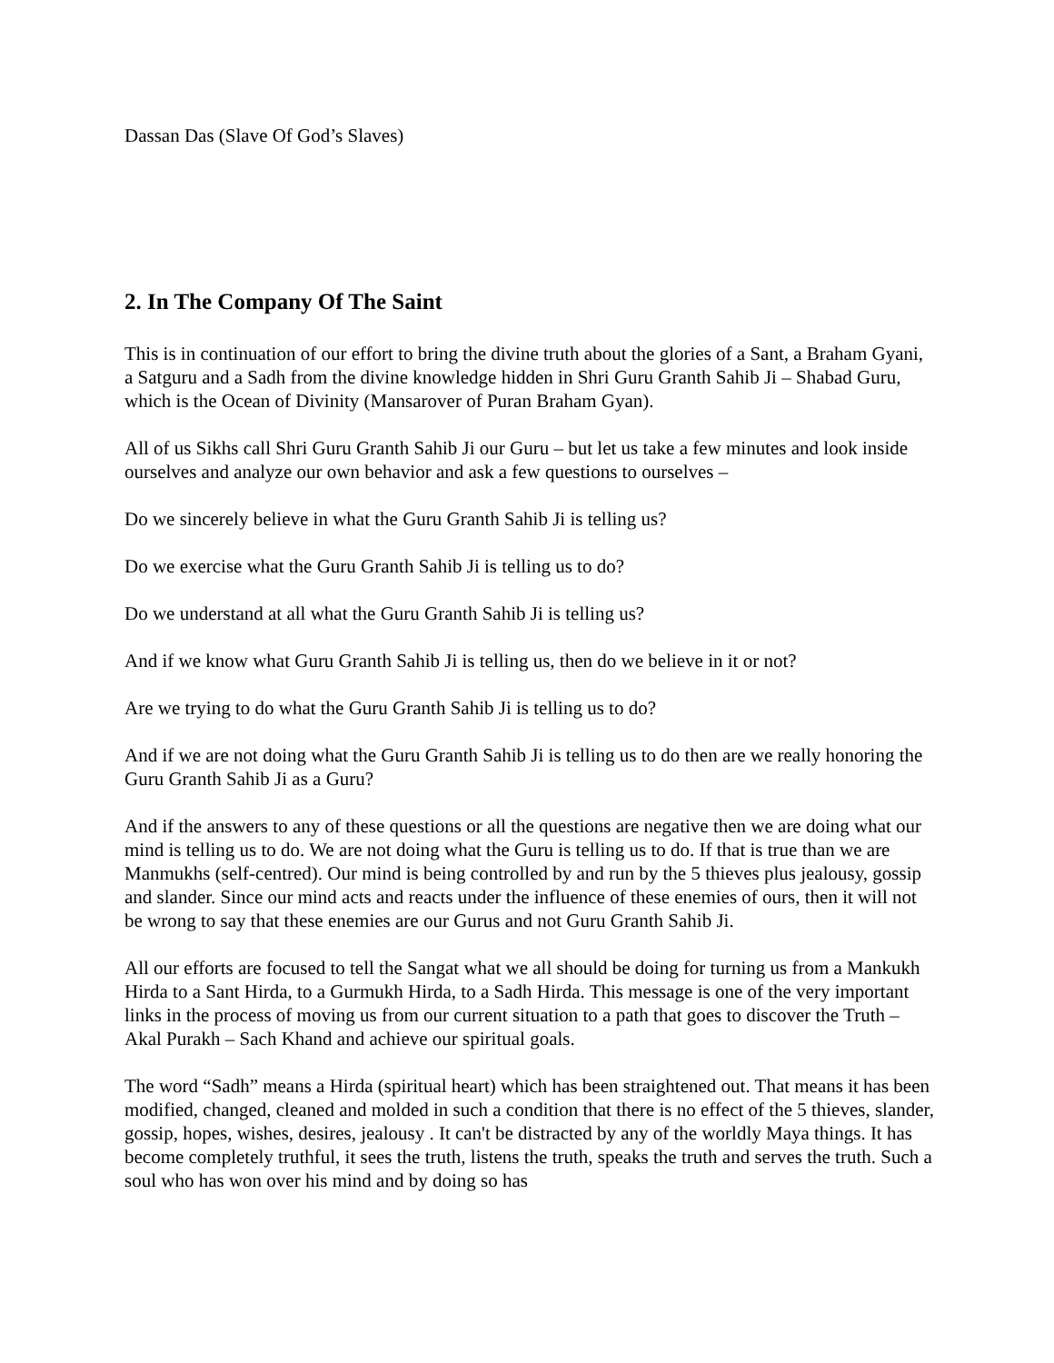Dassan Das (Slave Of God’s Slaves)
2. In The Company Of The Saint
This is in continuation of our effort to bring the divine truth about the glories of a Sant, a Braham Gyani, a Satguru and a Sadh from the divine knowledge hidden in Shri Guru Granth Sahib Ji – Shabad Guru, which is the Ocean of Divinity (Mansarover of Puran Braham Gyan).
All of us Sikhs call Shri Guru Granth Sahib Ji our Guru – but let us take a few minutes and look inside ourselves and analyze our own behavior and ask a few questions to ourselves –
Do we sincerely believe in what the Guru Granth Sahib Ji is telling us?
Do we exercise what the Guru Granth Sahib Ji is telling us to do?
Do we understand at all what the Guru Granth Sahib Ji is telling us?
And if we know what Guru Granth Sahib Ji is telling us, then do we believe in it or not?
Are we trying to do what the Guru Granth Sahib Ji is telling us to do?
And if we are not doing what the Guru Granth Sahib Ji is telling us to do then are we really honoring the Guru Granth Sahib Ji as a Guru?
And if the answers to any of these questions or all the questions are negative then we are doing what our mind is telling us to do. We are not doing what the Guru is telling us to do. If that is true than we are Manmukhs (self-centred). Our mind is being controlled by and run by the 5 thieves plus jealousy, gossip and slander. Since our mind acts and reacts under the influence of these enemies of ours, then it will not be wrong to say that these enemies are our Gurus and not Guru Granth Sahib Ji.
All our efforts are focused to tell the Sangat what we all should be doing for turning us from a Mankukh Hirda to a Sant Hirda, to a Gurmukh Hirda, to a Sadh Hirda. This message is one of the very important links in the process of moving us from our current situation to a path that goes to discover the Truth – Akal Purakh – Sach Khand and achieve our spiritual goals.
The word “Sadh” means a Hirda (spiritual heart) which has been straightened out. That means it has been modified, changed, cleaned and molded in such a condition that there is no effect of the 5 thieves, slander, gossip, hopes, wishes, desires, jealousy . It can't be distracted by any of the worldly Maya things. It has become completely truthful, it sees the truth, listens the truth, speaks the truth and serves the truth. Such a soul who has won over his mind and by doing so has